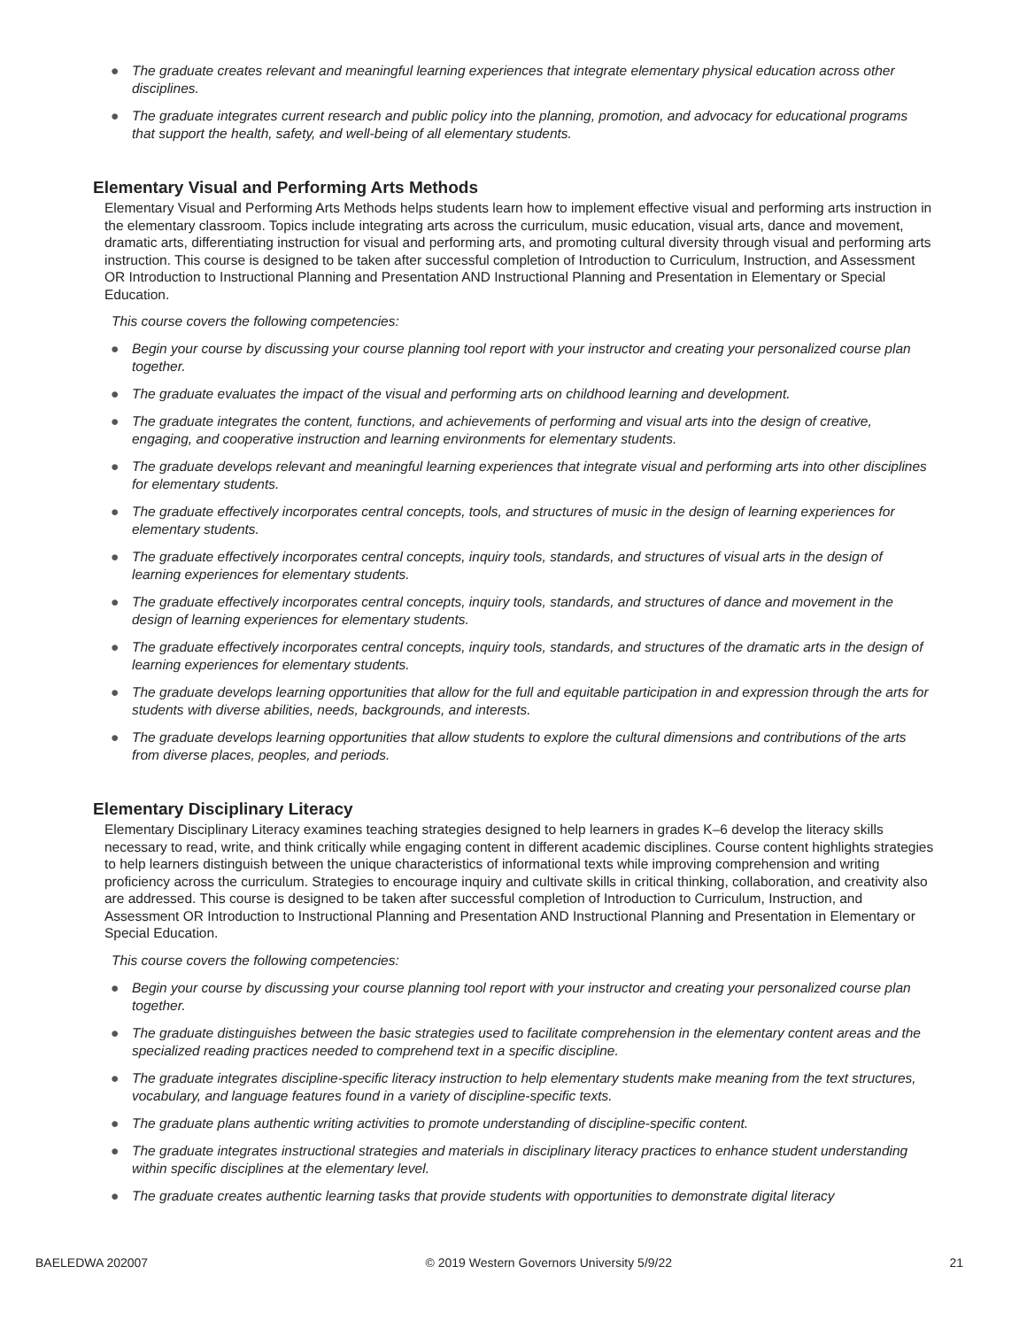● The graduate creates relevant and meaningful learning experiences that integrate elementary physical education across other disciplines.
● The graduate integrates current research and public policy into the planning, promotion, and advocacy for educational programs that support the health, safety, and well-being of all elementary students.
Elementary Visual and Performing Arts Methods
Elementary Visual and Performing Arts Methods helps students learn how to implement effective visual and performing arts instruction in the elementary classroom. Topics include integrating arts across the curriculum, music education, visual arts, dance and movement, dramatic arts, differentiating instruction for visual and performing arts, and promoting cultural diversity through visual and performing arts instruction. This course is designed to be taken after successful completion of Introduction to Curriculum, Instruction, and Assessment OR Introduction to Instructional Planning and Presentation AND Instructional Planning and Presentation in Elementary or Special Education.
This course covers the following competencies:
● Begin your course by discussing your course planning tool report with your instructor and creating your personalized course plan together.
● The graduate evaluates the impact of the visual and performing arts on childhood learning and development.
● The graduate integrates the content, functions, and achievements of performing and visual arts into the design of creative, engaging, and cooperative instruction and learning environments for elementary students.
● The graduate develops relevant and meaningful learning experiences that integrate visual and performing arts into other disciplines for elementary students.
● The graduate effectively incorporates central concepts, tools, and structures of music in the design of learning experiences for elementary students.
● The graduate effectively incorporates central concepts, inquiry tools, standards, and structures of visual arts in the design of learning experiences for elementary students.
● The graduate effectively incorporates central concepts, inquiry tools, standards, and structures of dance and movement in the design of learning experiences for elementary students.
● The graduate effectively incorporates central concepts, inquiry tools, standards, and structures of the dramatic arts in the design of learning experiences for elementary students.
● The graduate develops learning opportunities that allow for the full and equitable participation in and expression through the arts for students with diverse abilities, needs, backgrounds, and interests.
● The graduate develops learning opportunities that allow students to explore the cultural dimensions and contributions of the arts from diverse places, peoples, and periods.
Elementary Disciplinary Literacy
Elementary Disciplinary Literacy examines teaching strategies designed to help learners in grades K–6 develop the literacy skills necessary to read, write, and think critically while engaging content in different academic disciplines. Course content highlights strategies to help learners distinguish between the unique characteristics of informational texts while improving comprehension and writing proficiency across the curriculum. Strategies to encourage inquiry and cultivate skills in critical thinking, collaboration, and creativity also are addressed. This course is designed to be taken after successful completion of Introduction to Curriculum, Instruction, and Assessment OR Introduction to Instructional Planning and Presentation AND Instructional Planning and Presentation in Elementary or Special Education.
This course covers the following competencies:
● Begin your course by discussing your course planning tool report with your instructor and creating your personalized course plan together.
● The graduate distinguishes between the basic strategies used to facilitate comprehension in the elementary content areas and the specialized reading practices needed to comprehend text in a specific discipline.
● The graduate integrates discipline-specific literacy instruction to help elementary students make meaning from the text structures, vocabulary, and language features found in a variety of discipline-specific texts.
● The graduate plans authentic writing activities to promote understanding of discipline-specific content.
● The graduate integrates instructional strategies and materials in disciplinary literacy practices to enhance student understanding within specific disciplines at the elementary level.
● The graduate creates authentic learning tasks that provide students with opportunities to demonstrate digital literacy
BAELEDWA 202007 © 2019 Western Governors University 5/9/22 21